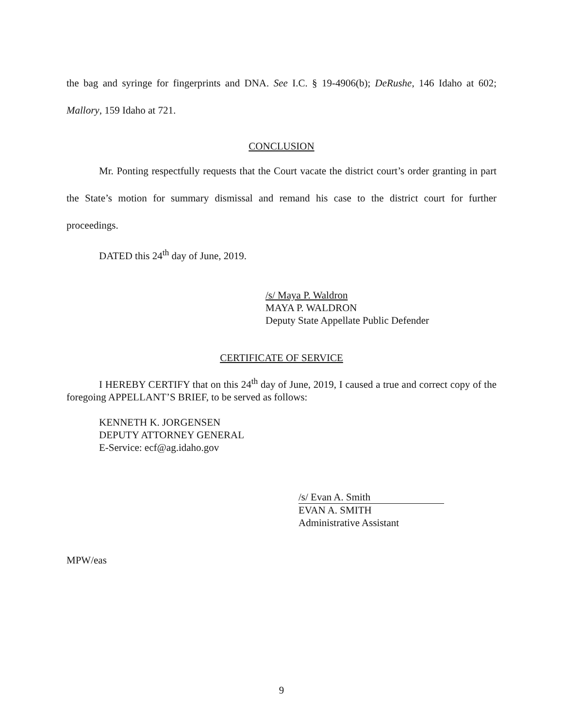the bag and syringe for fingerprints and DNA. See I.C. § 19-4906(b); DeRushe, 146 Idaho at 602; Mallory, 159 Idaho at 721.
CONCLUSION
Mr. Ponting respectfully requests that the Court vacate the district court’s order granting in part the State’s motion for summary dismissal and remand his case to the district court for further proceedings.
DATED this 24<sup>th</sup> day of June, 2019.
/s/ Maya P. Waldron
MAYA P. WALDRON
Deputy State Appellate Public Defender
CERTIFICATE OF SERVICE
I HEREBY CERTIFY that on this 24<sup>th</sup> day of June, 2019, I caused a true and correct copy of the foregoing APPELLANT’S BRIEF, to be served as follows:
KENNETH K. JORGENSEN
DEPUTY ATTORNEY GENERAL
E-Service: ecf@ag.idaho.gov
/s/ Evan A. Smith
EVAN A. SMITH
Administrative Assistant
MPW/eas
9